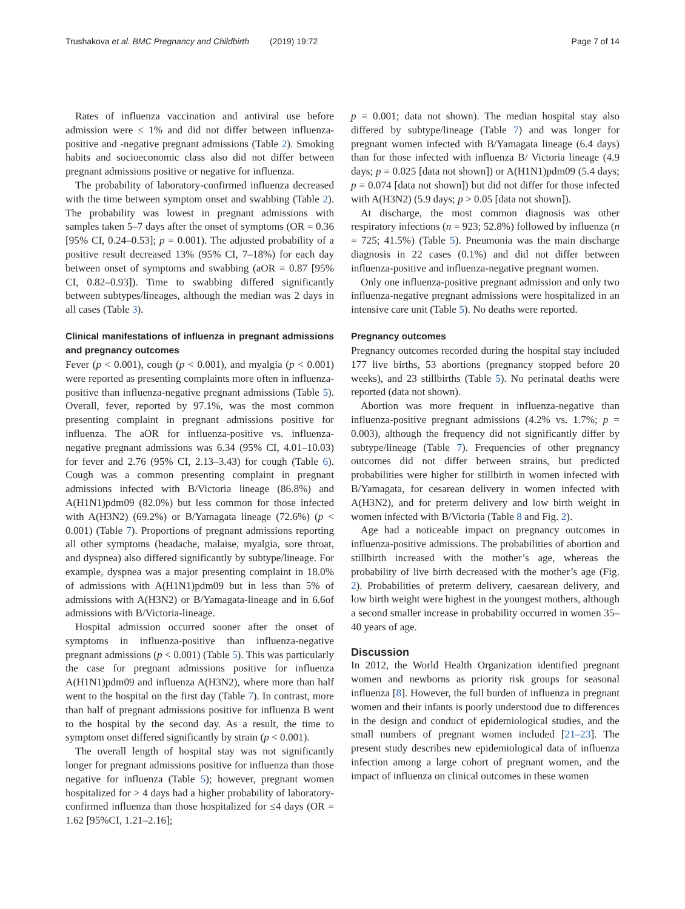Trushakova et al. BMC Pregnancy and Childbirth (2019) 19:72 Page 7 of 14
Rates of influenza vaccination and antiviral use before admission were ≤ 1% and did not differ between influenza-positive and -negative pregnant admissions (Table 2). Smoking habits and socioeconomic class also did not differ between pregnant admissions positive or negative for influenza.
The probability of laboratory-confirmed influenza decreased with the time between symptom onset and swabbing (Table 2). The probability was lowest in pregnant admissions with samples taken 5–7 days after the onset of symptoms (OR = 0.36 [95% CI, 0.24–0.53]; p = 0.001). The adjusted probability of a positive result decreased 13% (95% CI, 7–18%) for each day between onset of symptoms and swabbing (aOR = 0.87 [95% CI, 0.82–0.93]). Time to swabbing differed significantly between subtypes/lineages, although the median was 2 days in all cases (Table 3).
Clinical manifestations of influenza in pregnant admissions and pregnancy outcomes
Fever (p < 0.001), cough (p < 0.001), and myalgia (p < 0.001) were reported as presenting complaints more often in influenza-positive than influenza-negative pregnant admissions (Table 5). Overall, fever, reported by 97.1%, was the most common presenting complaint in pregnant admissions positive for influenza. The aOR for influenza-positive vs. influenza-negative pregnant admissions was 6.34 (95% CI, 4.01–10.03) for fever and 2.76 (95% CI, 2.13–3.43) for cough (Table 6). Cough was a common presenting complaint in pregnant admissions infected with B/Victoria lineage (86.8%) and A(H1N1)pdm09 (82.0%) but less common for those infected with A(H3N2) (69.2%) or B/Yamagata lineage (72.6%) (p < 0.001) (Table 7). Proportions of pregnant admissions reporting all other symptoms (headache, malaise, myalgia, sore throat, and dyspnea) also differed significantly by subtype/lineage. For example, dyspnea was a major presenting complaint in 18.0% of admissions with A(H1N1)pdm09 but in less than 5% of admissions with A(H3N2) or B/Yamagata-lineage and in 6.6of admissions with B/Victoria-lineage.
Hospital admission occurred sooner after the onset of symptoms in influenza-positive than influenza-negative pregnant admissions (p < 0.001) (Table 5). This was particularly the case for pregnant admissions positive for influenza A(H1N1)pdm09 and influenza A(H3N2), where more than half went to the hospital on the first day (Table 7). In contrast, more than half of pregnant admissions positive for influenza B went to the hospital by the second day. As a result, the time to symptom onset differed significantly by strain (p < 0.001).
The overall length of hospital stay was not significantly longer for pregnant admissions positive for influenza than those negative for influenza (Table 5); however, pregnant women hospitalized for > 4 days had a higher probability of laboratory-confirmed influenza than those hospitalized for ≤4 days (OR = 1.62 [95%CI, 1.21–2.16];
p = 0.001; data not shown). The median hospital stay also differed by subtype/lineage (Table 7) and was longer for pregnant women infected with B/Yamagata lineage (6.4 days) than for those infected with influenza B/ Victoria lineage (4.9 days; p = 0.025 [data not shown]) or A(H1N1)pdm09 (5.4 days; p = 0.074 [data not shown]) but did not differ for those infected with A(H3N2) (5.9 days; p > 0.05 [data not shown]).
At discharge, the most common diagnosis was other respiratory infections (n = 923; 52.8%) followed by influenza (n = 725; 41.5%) (Table 5). Pneumonia was the main discharge diagnosis in 22 cases (0.1%) and did not differ between influenza-positive and influenza-negative pregnant women.
Only one influenza-positive pregnant admission and only two influenza-negative pregnant admissions were hospitalized in an intensive care unit (Table 5). No deaths were reported.
Pregnancy outcomes
Pregnancy outcomes recorded during the hospital stay included 177 live births, 53 abortions (pregnancy stopped before 20 weeks), and 23 stillbirths (Table 5). No perinatal deaths were reported (data not shown).
Abortion was more frequent in influenza-negative than influenza-positive pregnant admissions (4.2% vs. 1.7%; p = 0.003), although the frequency did not significantly differ by subtype/lineage (Table 7). Frequencies of other pregnancy outcomes did not differ between strains, but predicted probabilities were higher for stillbirth in women infected with B/Yamagata, for cesarean delivery in women infected with A(H3N2), and for preterm delivery and low birth weight in women infected with B/Victoria (Table 8 and Fig. 2).
Age had a noticeable impact on pregnancy outcomes in influenza-positive admissions. The probabilities of abortion and stillbirth increased with the mother’s age, whereas the probability of live birth decreased with the mother’s age (Fig. 2). Probabilities of preterm delivery, caesarean delivery, and low birth weight were highest in the youngest mothers, although a second smaller increase in probability occurred in women 35–40 years of age.
Discussion
In 2012, the World Health Organization identified pregnant women and newborns as priority risk groups for seasonal influenza [8]. However, the full burden of influenza in pregnant women and their infants is poorly understood due to differences in the design and conduct of epidemiological studies, and the small numbers of pregnant women included [21–23]. The present study describes new epidemiological data of influenza infection among a large cohort of pregnant women, and the impact of influenza on clinical outcomes in these women